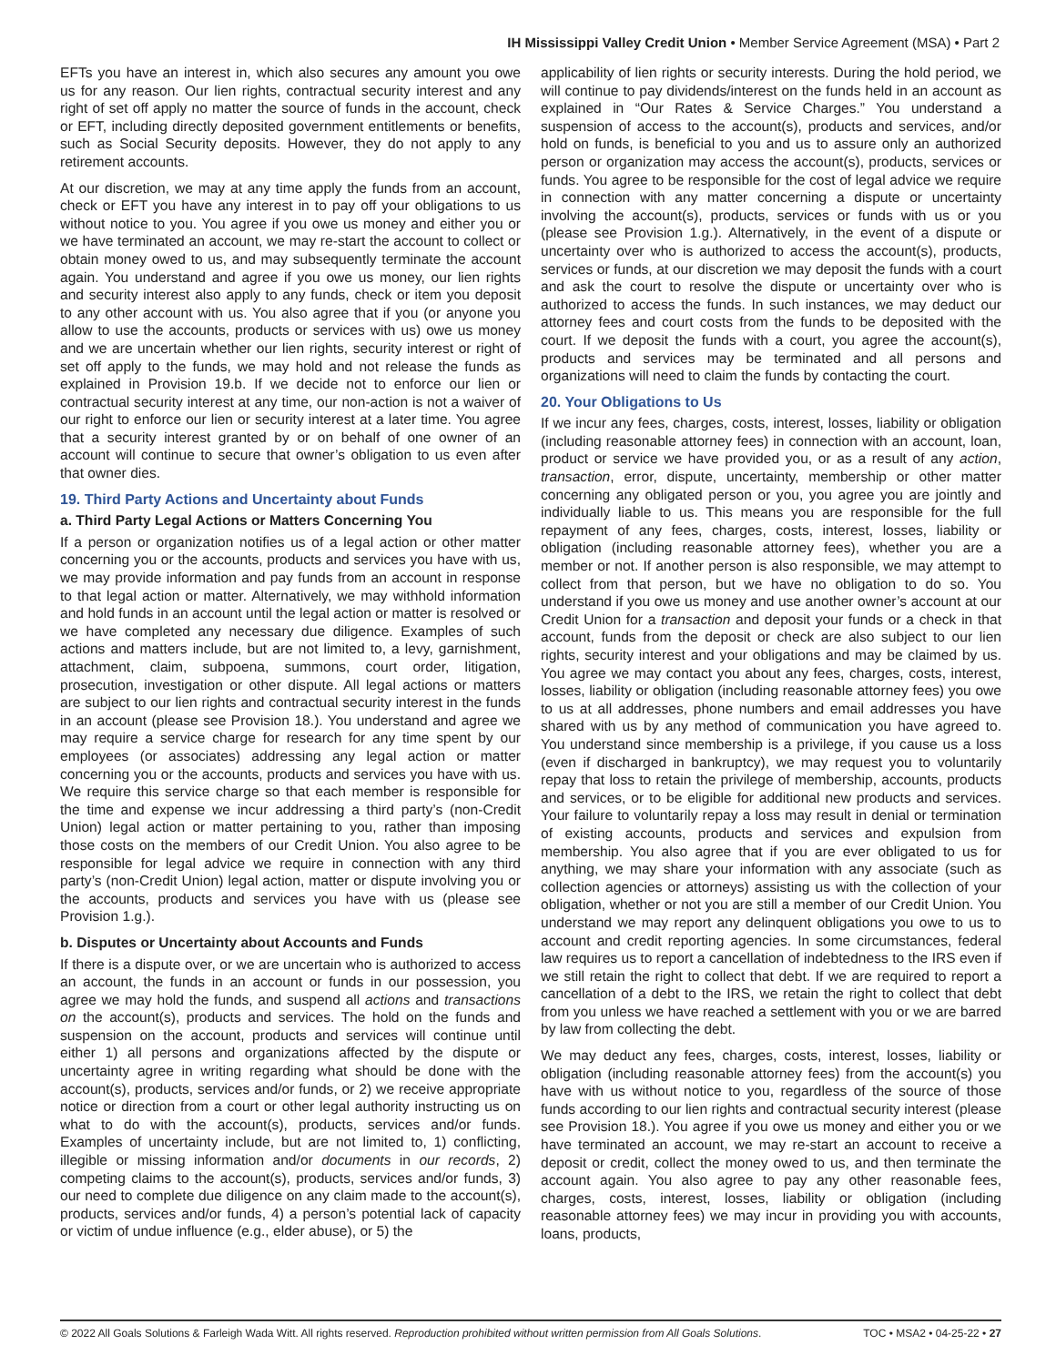IH Mississippi Valley Credit Union • Member Service Agreement (MSA) • Part 2
EFTs you have an interest in, which also secures any amount you owe us for any reason. Our lien rights, contractual security interest and any right of set off apply no matter the source of funds in the account, check or EFT, including directly deposited government entitlements or benefits, such as Social Security deposits. However, they do not apply to any retirement accounts.
At our discretion, we may at any time apply the funds from an account, check or EFT you have any interest in to pay off your obligations to us without notice to you. You agree if you owe us money and either you or we have terminated an account, we may re-start the account to collect or obtain money owed to us, and may subsequently terminate the account again. You understand and agree if you owe us money, our lien rights and security interest also apply to any funds, check or item you deposit to any other account with us. You also agree that if you (or anyone you allow to use the accounts, products or services with us) owe us money and we are uncertain whether our lien rights, security interest or right of set off apply to the funds, we may hold and not release the funds as explained in Provision 19.b. If we decide not to enforce our lien or contractual security interest at any time, our non-action is not a waiver of our right to enforce our lien or security interest at a later time. You agree that a security interest granted by or on behalf of one owner of an account will continue to secure that owner’s obligation to us even after that owner dies.
19. Third Party Actions and Uncertainty about Funds
a. Third Party Legal Actions or Matters Concerning You
If a person or organization notifies us of a legal action or other matter concerning you or the accounts, products and services you have with us, we may provide information and pay funds from an account in response to that legal action or matter. Alternatively, we may withhold information and hold funds in an account until the legal action or matter is resolved or we have completed any necessary due diligence. Examples of such actions and matters include, but are not limited to, a levy, garnishment, attachment, claim, subpoena, summons, court order, litigation, prosecution, investigation or other dispute. All legal actions or matters are subject to our lien rights and contractual security interest in the funds in an account (please see Provision 18.). You understand and agree we may require a service charge for research for any time spent by our employees (or associates) addressing any legal action or matter concerning you or the accounts, products and services you have with us. We require this service charge so that each member is responsible for the time and expense we incur addressing a third party’s (non-Credit Union) legal action or matter pertaining to you, rather than imposing those costs on the members of our Credit Union. You also agree to be responsible for legal advice we require in connection with any third party’s (non-Credit Union) legal action, matter or dispute involving you or the accounts, products and services you have with us (please see Provision 1.g.).
b. Disputes or Uncertainty about Accounts and Funds
If there is a dispute over, or we are uncertain who is authorized to access an account, the funds in an account or funds in our possession, you agree we may hold the funds, and suspend all actions and transactions on the account(s), products and services. The hold on the funds and suspension on the account, products and services will continue until either 1) all persons and organizations affected by the dispute or uncertainty agree in writing regarding what should be done with the account(s), products, services and/or funds, or 2) we receive appropriate notice or direction from a court or other legal authority instructing us on what to do with the account(s), products, services and/or funds. Examples of uncertainty include, but are not limited to, 1) conflicting, illegible or missing information and/or documents in our records, 2) competing claims to the account(s), products, services and/or funds, 3) our need to complete due diligence on any claim made to the account(s), products, services and/or funds, 4) a person’s potential lack of capacity or victim of undue influence (e.g., elder abuse), or 5) the
applicability of lien rights or security interests. During the hold period, we will continue to pay dividends/interest on the funds held in an account as explained in “Our Rates & Service Charges.” You understand a suspension of access to the account(s), products and services, and/or hold on funds, is beneficial to you and us to assure only an authorized person or organization may access the account(s), products, services or funds. You agree to be responsible for the cost of legal advice we require in connection with any matter concerning a dispute or uncertainty involving the account(s), products, services or funds with us or you (please see Provision 1.g.). Alternatively, in the event of a dispute or uncertainty over who is authorized to access the account(s), products, services or funds, at our discretion we may deposit the funds with a court and ask the court to resolve the dispute or uncertainty over who is authorized to access the funds. In such instances, we may deduct our attorney fees and court costs from the funds to be deposited with the court. If we deposit the funds with a court, you agree the account(s), products and services may be terminated and all persons and organizations will need to claim the funds by contacting the court.
20. Your Obligations to Us
If we incur any fees, charges, costs, interest, losses, liability or obligation (including reasonable attorney fees) in connection with an account, loan, product or service we have provided you, or as a result of any action, transaction, error, dispute, uncertainty, membership or other matter concerning any obligated person or you, you agree you are jointly and individually liable to us. This means you are responsible for the full repayment of any fees, charges, costs, interest, losses, liability or obligation (including reasonable attorney fees), whether you are a member or not. If another person is also responsible, we may attempt to collect from that person, but we have no obligation to do so. You understand if you owe us money and use another owner’s account at our Credit Union for a transaction and deposit your funds or a check in that account, funds from the deposit or check are also subject to our lien rights, security interest and your obligations and may be claimed by us. You agree we may contact you about any fees, charges, costs, interest, losses, liability or obligation (including reasonable attorney fees) you owe to us at all addresses, phone numbers and email addresses you have shared with us by any method of communication you have agreed to. You understand since membership is a privilege, if you cause us a loss (even if discharged in bankruptcy), we may request you to voluntarily repay that loss to retain the privilege of membership, accounts, products and services, or to be eligible for additional new products and services. Your failure to voluntarily repay a loss may result in denial or termination of existing accounts, products and services and expulsion from membership. You also agree that if you are ever obligated to us for anything, we may share your information with any associate (such as collection agencies or attorneys) assisting us with the collection of your obligation, whether or not you are still a member of our Credit Union. You understand we may report any delinquent obligations you owe to us to account and credit reporting agencies. In some circumstances, federal law requires us to report a cancellation of indebtedness to the IRS even if we still retain the right to collect that debt. If we are required to report a cancellation of a debt to the IRS, we retain the right to collect that debt from you unless we have reached a settlement with you or we are barred by law from collecting the debt.
We may deduct any fees, charges, costs, interest, losses, liability or obligation (including reasonable attorney fees) from the account(s) you have with us without notice to you, regardless of the source of those funds according to our lien rights and contractual security interest (please see Provision 18.). You agree if you owe us money and either you or we have terminated an account, we may re-start an account to receive a deposit or credit, collect the money owed to us, and then terminate the account again. You also agree to pay any other reasonable fees, charges, costs, interest, losses, liability or obligation (including reasonable attorney fees) we may incur in providing you with accounts, loans, products,
© 2022 All Goals Solutions & Farleigh Wada Witt. All rights reserved. Reproduction prohibited without written permission from All Goals Solutions. TOC • MSA2 • 04-25-22 • 27